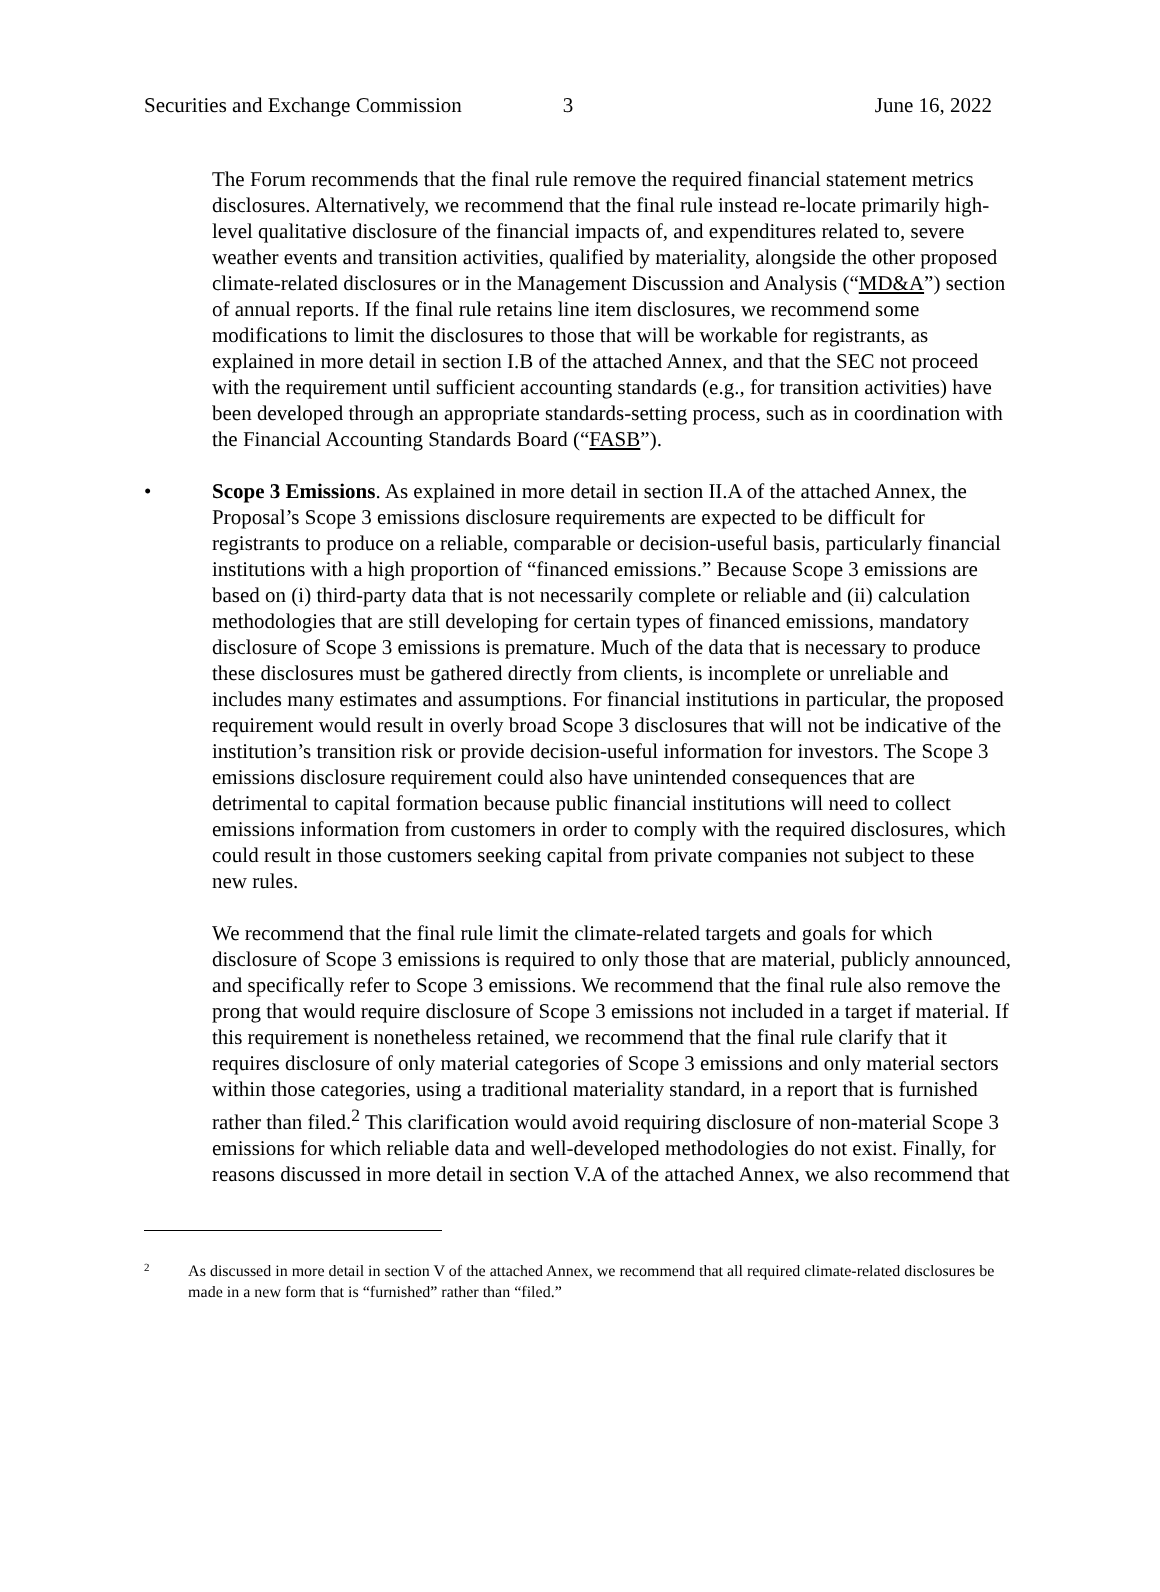Securities and Exchange Commission
3 June 16, 2022
The Forum recommends that the final rule remove the required financial statement metrics disclosures. Alternatively, we recommend that the final rule instead re-locate primarily high-level qualitative disclosure of the financial impacts of, and expenditures related to, severe weather events and transition activities, qualified by materiality, alongside the other proposed climate-related disclosures or in the Management Discussion and Analysis (“MD&A”) section of annual reports. If the final rule retains line item disclosures, we recommend some modifications to limit the disclosures to those that will be workable for registrants, as explained in more detail in section I.B of the attached Annex, and that the SEC not proceed with the requirement until sufficient accounting standards (e.g., for transition activities) have been developed through an appropriate standards-setting process, such as in coordination with the Financial Accounting Standards Board (“FASB”).
• Scope 3 Emissions. As explained in more detail in section II.A of the attached Annex, the Proposal’s Scope 3 emissions disclosure requirements are expected to be difficult for registrants to produce on a reliable, comparable or decision-useful basis, particularly financial institutions with a high proportion of “financed emissions.” Because Scope 3 emissions are based on (i) third-party data that is not necessarily complete or reliable and (ii) calculation methodologies that are still developing for certain types of financed emissions, mandatory disclosure of Scope 3 emissions is premature. Much of the data that is necessary to produce these disclosures must be gathered directly from clients, is incomplete or unreliable and includes many estimates and assumptions. For financial institutions in particular, the proposed requirement would result in overly broad Scope 3 disclosures that will not be indicative of the institution’s transition risk or provide decision-useful information for investors. The Scope 3 emissions disclosure requirement could also have unintended consequences that are detrimental to capital formation because public financial institutions will need to collect emissions information from customers in order to comply with the required disclosures, which could result in those customers seeking capital from private companies not subject to these new rules.
We recommend that the final rule limit the climate-related targets and goals for which disclosure of Scope 3 emissions is required to only those that are material, publicly announced, and specifically refer to Scope 3 emissions. We recommend that the final rule also remove the prong that would require disclosure of Scope 3 emissions not included in a target if material. If this requirement is nonetheless retained, we recommend that the final rule clarify that it requires disclosure of only material categories of Scope 3 emissions and only material sectors within those categories, using a traditional materiality standard, in a report that is furnished rather than filed.<sup>2</sup> This clarification would avoid requiring disclosure of non-material Scope 3 emissions for which reliable data and well-developed methodologies do not exist. Finally, for reasons discussed in more detail in section V.A of the attached Annex, we also recommend that
2
As discussed in more detail in section V of the attached Annex, we recommend that all required climate-related disclosures be made in a new form that is “furnished” rather than “filed.”